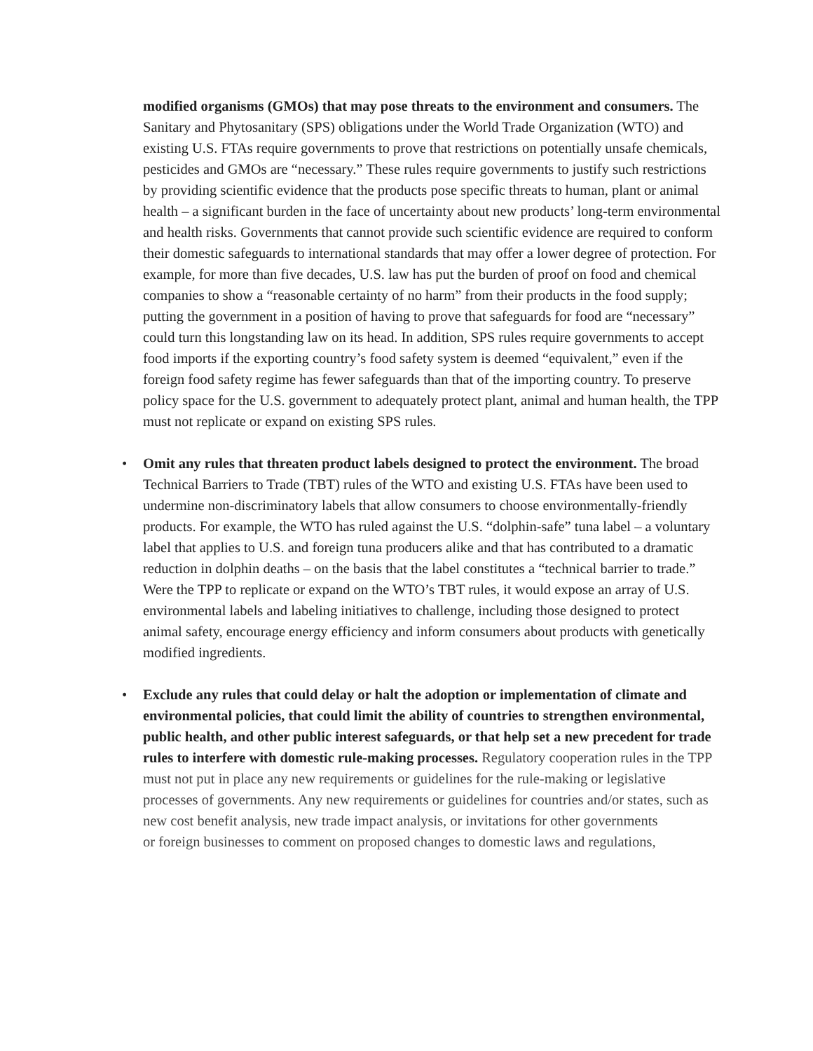modified organisms (GMOs) that may pose threats to the environment and consumers. The Sanitary and Phytosanitary (SPS) obligations under the World Trade Organization (WTO) and existing U.S. FTAs require governments to prove that restrictions on potentially unsafe chemicals, pesticides and GMOs are “necessary.” These rules require governments to justify such restrictions by providing scientific evidence that the products pose specific threats to human, plant or animal health – a significant burden in the face of uncertainty about new products’ long-term environmental and health risks. Governments that cannot provide such scientific evidence are required to conform their domestic safeguards to international standards that may offer a lower degree of protection. For example, for more than five decades, U.S. law has put the burden of proof on food and chemical companies to show a “reasonable certainty of no harm” from their products in the food supply; putting the government in a position of having to prove that safeguards for food are “necessary” could turn this longstanding law on its head. In addition, SPS rules require governments to accept food imports if the exporting country’s food safety system is deemed “equivalent,” even if the foreign food safety regime has fewer safeguards than that of the importing country. To preserve policy space for the U.S. government to adequately protect plant, animal and human health, the TPP must not replicate or expand on existing SPS rules.
• Omit any rules that threaten product labels designed to protect the environment. The broad Technical Barriers to Trade (TBT) rules of the WTO and existing U.S. FTAs have been used to undermine non-discriminatory labels that allow consumers to choose environmentally-friendly products. For example, the WTO has ruled against the U.S. “dolphin-safe” tuna label – a voluntary label that applies to U.S. and foreign tuna producers alike and that has contributed to a dramatic reduction in dolphin deaths – on the basis that the label constitutes a “technical barrier to trade.” Were the TPP to replicate or expand on the WTO’s TBT rules, it would expose an array of U.S. environmental labels and labeling initiatives to challenge, including those designed to protect animal safety, encourage energy efficiency and inform consumers about products with genetically modified ingredients.
• Exclude any rules that could delay or halt the adoption or implementation of climate and environmental policies, that could limit the ability of countries to strengthen environmental, public health, and other public interest safeguards, or that help set a new precedent for trade rules to interfere with domestic rule-making processes. Regulatory cooperation rules in the TPP must not put in place any new requirements or guidelines for the rule-making or legislative processes of governments. Any new requirements or guidelines for countries and/or states, such as new cost benefit analysis, new trade impact analysis, or invitations for other governments
or foreign businesses to comment on proposed changes to domestic laws and regulations,